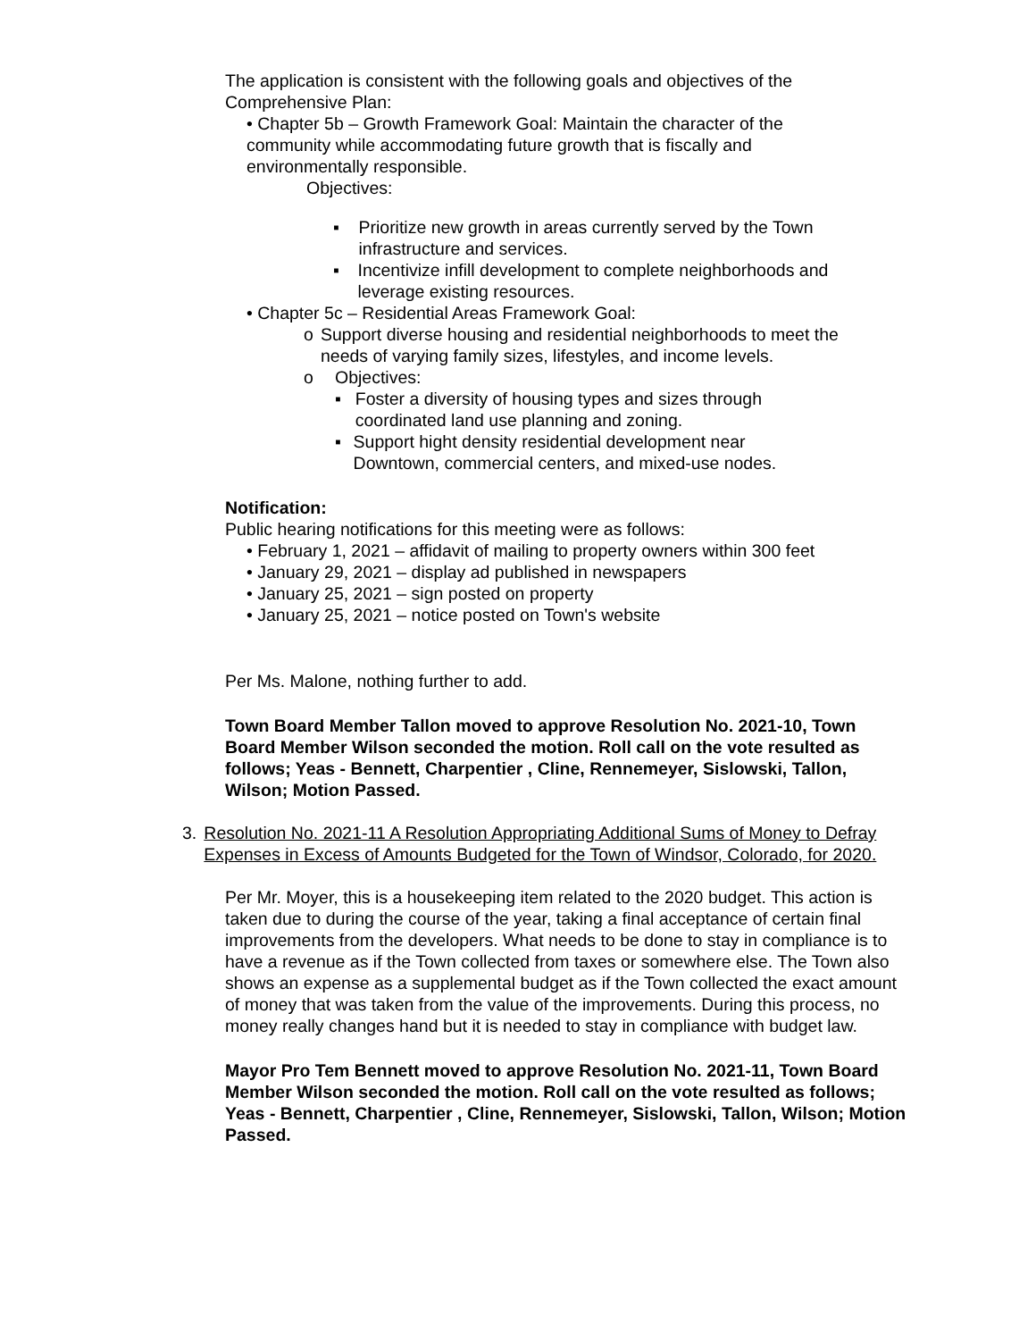The application is consistent with the following goals and objectives of the Comprehensive Plan:
• Chapter 5b – Growth Framework Goal: Maintain the character of the community while accommodating future growth that is fiscally and environmentally responsible.
Objectives:
▪ Prioritize new growth in areas currently served by the Town infrastructure and services.
▪ Incentivize infill development to complete neighborhoods and leverage existing resources.
• Chapter 5c – Residential Areas Framework Goal:
o Support diverse housing and residential neighborhoods to meet the needs of varying family sizes, lifestyles, and income levels.
o Objectives:
▪ Foster a diversity of housing types and sizes through coordinated land use planning and zoning.
▪ Support hight density residential development near Downtown, commercial centers, and mixed-use nodes.
Notification:
Public hearing notifications for this meeting were as follows:
• February 1, 2021 – affidavit of mailing to property owners within 300 feet
• January 29, 2021 – display ad published in newspapers
• January 25, 2021 – sign posted on property
• January 25, 2021 – notice posted on Town's website
Per Ms. Malone, nothing further to add.
Town Board Member Tallon moved to approve Resolution No. 2021-10, Town Board Member Wilson seconded the motion. Roll call on the vote resulted as follows; Yeas - Bennett, Charpentier , Cline, Rennemeyer, Sislowski, Tallon, Wilson; Motion Passed.
3. Resolution No. 2021-11 A Resolution Appropriating Additional Sums of Money to Defray Expenses in Excess of Amounts Budgeted for the Town of Windsor, Colorado, for 2020.
Per Mr. Moyer, this is a housekeeping item related to the 2020 budget. This action is taken due to during the course of the year, taking a final acceptance of certain final improvements from the developers. What needs to be done to stay in compliance is to have a revenue as if the Town collected from taxes or somewhere else. The Town also shows an expense as a supplemental budget as if the Town collected the exact amount of money that was taken from the value of the improvements. During this process, no money really changes hand but it is needed to stay in compliance with budget law.
Mayor Pro Tem Bennett moved to approve Resolution No. 2021-11, Town Board Member Wilson seconded the motion. Roll call on the vote resulted as follows; Yeas - Bennett, Charpentier , Cline, Rennemeyer, Sislowski, Tallon, Wilson; Motion Passed.